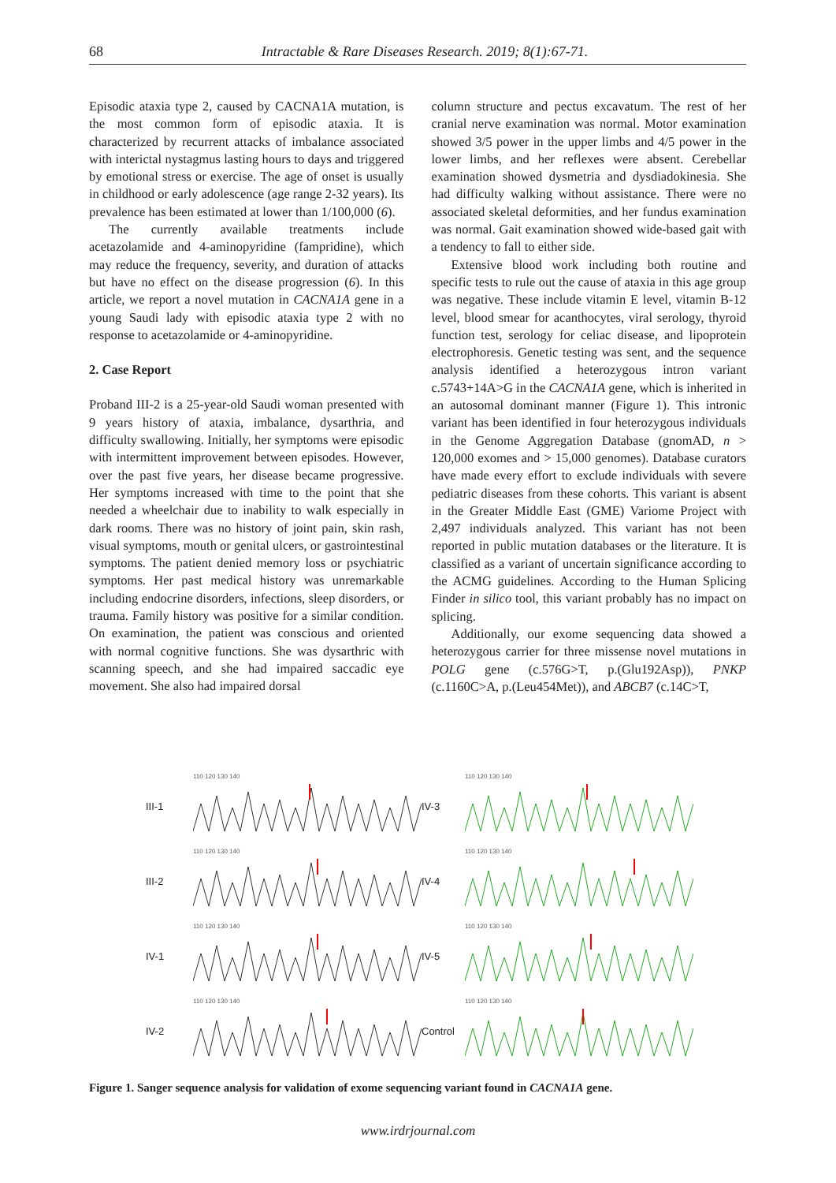68
Intractable & Rare Diseases Research. 2019; 8(1):67-71.
Episodic ataxia type 2, caused by CACNA1A mutation, is the most common form of episodic ataxia. It is characterized by recurrent attacks of imbalance associated with interictal nystagmus lasting hours to days and triggered by emotional stress or exercise. The age of onset is usually in childhood or early adolescence (age range 2-32 years). Its prevalence has been estimated at lower than 1/100,000 (6).
The currently available treatments include acetazolamide and 4-aminopyridine (fampridine), which may reduce the frequency, severity, and duration of attacks but have no effect on the disease progression (6). In this article, we report a novel mutation in CACNA1A gene in a young Saudi lady with episodic ataxia type 2 with no response to acetazolamide or 4-aminopyridine.
2. Case Report
Proband III-2 is a 25-year-old Saudi woman presented with 9 years history of ataxia, imbalance, dysarthria, and difficulty swallowing. Initially, her symptoms were episodic with intermittent improvement between episodes. However, over the past five years, her disease became progressive. Her symptoms increased with time to the point that she needed a wheelchair due to inability to walk especially in dark rooms. There was no history of joint pain, skin rash, visual symptoms, mouth or genital ulcers, or gastrointestinal symptoms. The patient denied memory loss or psychiatric symptoms. Her past medical history was unremarkable including endocrine disorders, infections, sleep disorders, or trauma. Family history was positive for a similar condition. On examination, the patient was conscious and oriented with normal cognitive functions. She was dysarthric with scanning speech, and she had impaired saccadic eye movement. She also had impaired dorsal
column structure and pectus excavatum. The rest of her cranial nerve examination was normal. Motor examination showed 3/5 power in the upper limbs and 4/5 power in the lower limbs, and her reflexes were absent. Cerebellar examination showed dysmetria and dysdiadokinesia. She had difficulty walking without assistance. There were no associated skeletal deformities, and her fundus examination was normal. Gait examination showed wide-based gait with a tendency to fall to either side.
Extensive blood work including both routine and specific tests to rule out the cause of ataxia in this age group was negative. These include vitamin E level, vitamin B-12 level, blood smear for acanthocytes, viral serology, thyroid function test, serology for celiac disease, and lipoprotein electrophoresis. Genetic testing was sent, and the sequence analysis identified a heterozygous intron variant c.5743+14A>G in the CACNA1A gene, which is inherited in an autosomal dominant manner (Figure 1). This intronic variant has been identified in four heterozygous individuals in the Genome Aggregation Database (gnomAD, n > 120,000 exomes and > 15,000 genomes). Database curators have made every effort to exclude individuals with severe pediatric diseases from these cohorts. This variant is absent in the Greater Middle East (GME) Variome Project with 2,497 individuals analyzed. This variant has not been reported in public mutation databases or the literature. It is classified as a variant of uncertain significance according to the ACMG guidelines. According to the Human Splicing Finder in silico tool, this variant probably has no impact on splicing.
Additionally, our exome sequencing data showed a heterozygous carrier for three missense novel mutations in POLG gene (c.576G>T, p.(Glu192Asp)), PNKP (c.1160C>A, p.(Leu454Met)), and ABCB7 (c.14C>T,
III-1
110 120 130 140
IV-3
110 120 130 140
III-2
110 120 130 140
IV-4
110 120 130 140
IV-1
110 120 130 140
IV-5
110 120 130 140
IV-2
110 120 130 140
Control
110 120 130 140
Figure 1. Sanger sequence analysis for validation of exome sequencing variant found in CACNA1A gene.
www.irdrjournal.com